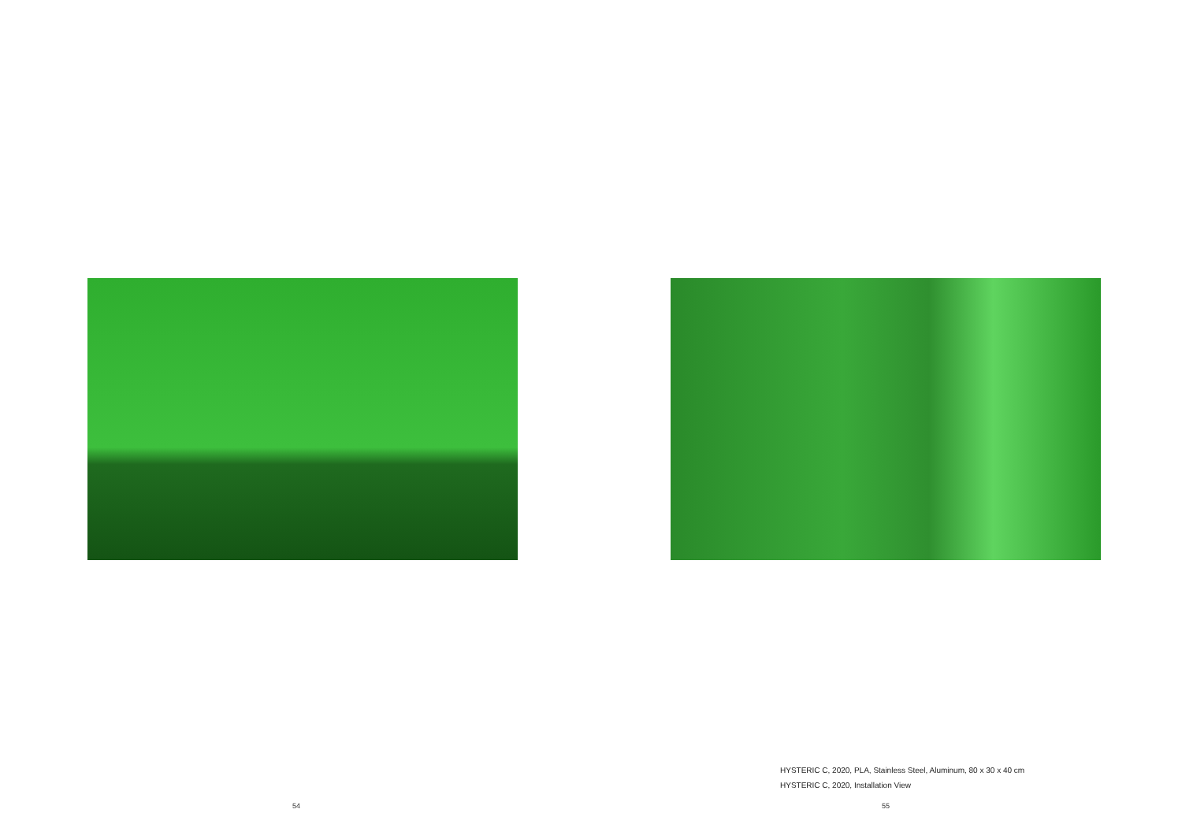54
HYSTERIC C, 2020, PLA, Stainless Steel, Aluminum, 80 x 30 x 40 cm
HYSTERIC C, 2020, Installation View
55